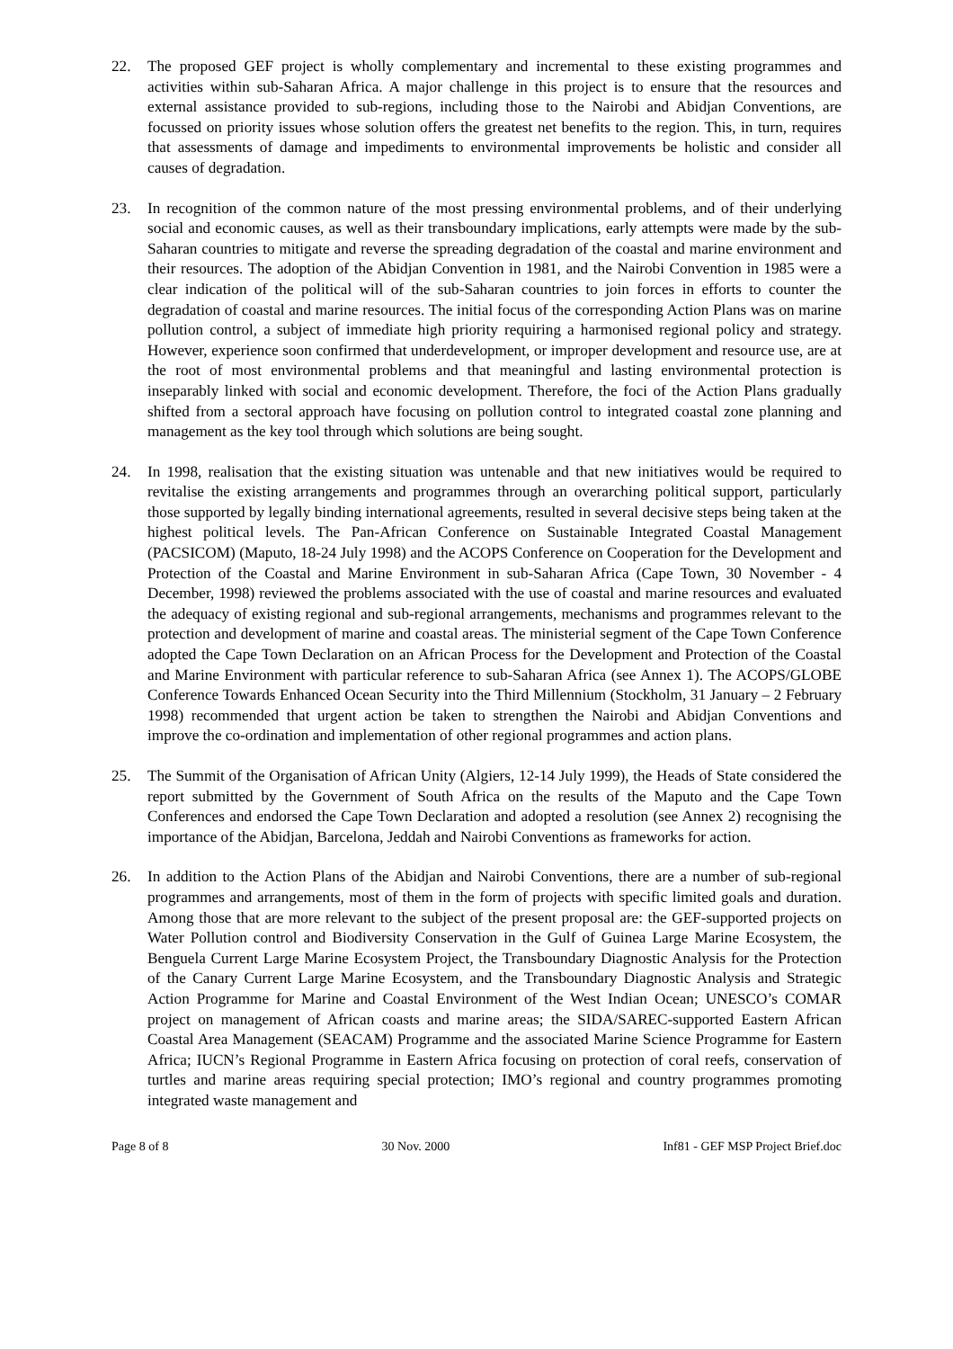22. The proposed GEF project is wholly complementary and incremental to these existing programmes and activities within sub-Saharan Africa. A major challenge in this project is to ensure that the resources and external assistance provided to sub-regions, including those to the Nairobi and Abidjan Conventions, are focussed on priority issues whose solution offers the greatest net benefits to the region. This, in turn, requires that assessments of damage and impediments to environmental improvements be holistic and consider all causes of degradation.
23. In recognition of the common nature of the most pressing environmental problems, and of their underlying social and economic causes, as well as their transboundary implications, early attempts were made by the sub-Saharan countries to mitigate and reverse the spreading degradation of the coastal and marine environment and their resources. The adoption of the Abidjan Convention in 1981, and the Nairobi Convention in 1985 were a clear indication of the political will of the sub-Saharan countries to join forces in efforts to counter the degradation of coastal and marine resources. The initial focus of the corresponding Action Plans was on marine pollution control, a subject of immediate high priority requiring a harmonised regional policy and strategy. However, experience soon confirmed that underdevelopment, or improper development and resource use, are at the root of most environmental problems and that meaningful and lasting environmental protection is inseparably linked with social and economic development. Therefore, the foci of the Action Plans gradually shifted from a sectoral approach have focusing on pollution control to integrated coastal zone planning and management as the key tool through which solutions are being sought.
24. In 1998, realisation that the existing situation was untenable and that new initiatives would be required to revitalise the existing arrangements and programmes through an overarching political support, particularly those supported by legally binding international agreements, resulted in several decisive steps being taken at the highest political levels. The Pan-African Conference on Sustainable Integrated Coastal Management (PACSICOM) (Maputo, 18-24 July 1998) and the ACOPS Conference on Cooperation for the Development and Protection of the Coastal and Marine Environment in sub-Saharan Africa (Cape Town, 30 November - 4 December, 1998) reviewed the problems associated with the use of coastal and marine resources and evaluated the adequacy of existing regional and sub-regional arrangements, mechanisms and programmes relevant to the protection and development of marine and coastal areas. The ministerial segment of the Cape Town Conference adopted the Cape Town Declaration on an African Process for the Development and Protection of the Coastal and Marine Environment with particular reference to sub-Saharan Africa (see Annex 1). The ACOPS/GLOBE Conference Towards Enhanced Ocean Security into the Third Millennium (Stockholm, 31 January – 2 February 1998) recommended that urgent action be taken to strengthen the Nairobi and Abidjan Conventions and improve the co-ordination and implementation of other regional programmes and action plans.
25. The Summit of the Organisation of African Unity (Algiers, 12-14 July 1999), the Heads of State considered the report submitted by the Government of South Africa on the results of the Maputo and the Cape Town Conferences and endorsed the Cape Town Declaration and adopted a resolution (see Annex 2) recognising the importance of the Abidjan, Barcelona, Jeddah and Nairobi Conventions as frameworks for action.
26. In addition to the Action Plans of the Abidjan and Nairobi Conventions, there are a number of sub-regional programmes and arrangements, most of them in the form of projects with specific limited goals and duration. Among those that are more relevant to the subject of the present proposal are: the GEF-supported projects on Water Pollution control and Biodiversity Conservation in the Gulf of Guinea Large Marine Ecosystem, the Benguela Current Large Marine Ecosystem Project, the Transboundary Diagnostic Analysis for the Protection of the Canary Current Large Marine Ecosystem, and the Transboundary Diagnostic Analysis and Strategic Action Programme for Marine and Coastal Environment of the West Indian Ocean; UNESCO’s COMAR project on management of African coasts and marine areas; the SIDA/SAREC-supported Eastern African Coastal Area Management (SEACAM) Programme and the associated Marine Science Programme for Eastern Africa; IUCN’s Regional Programme in Eastern Africa focusing on protection of coral reefs, conservation of turtles and marine areas requiring special protection; IMO’s regional and country programmes promoting integrated waste management and
Page 8 of 8 30 Nov. 2000 Inf81 - GEF MSP Project Brief.doc